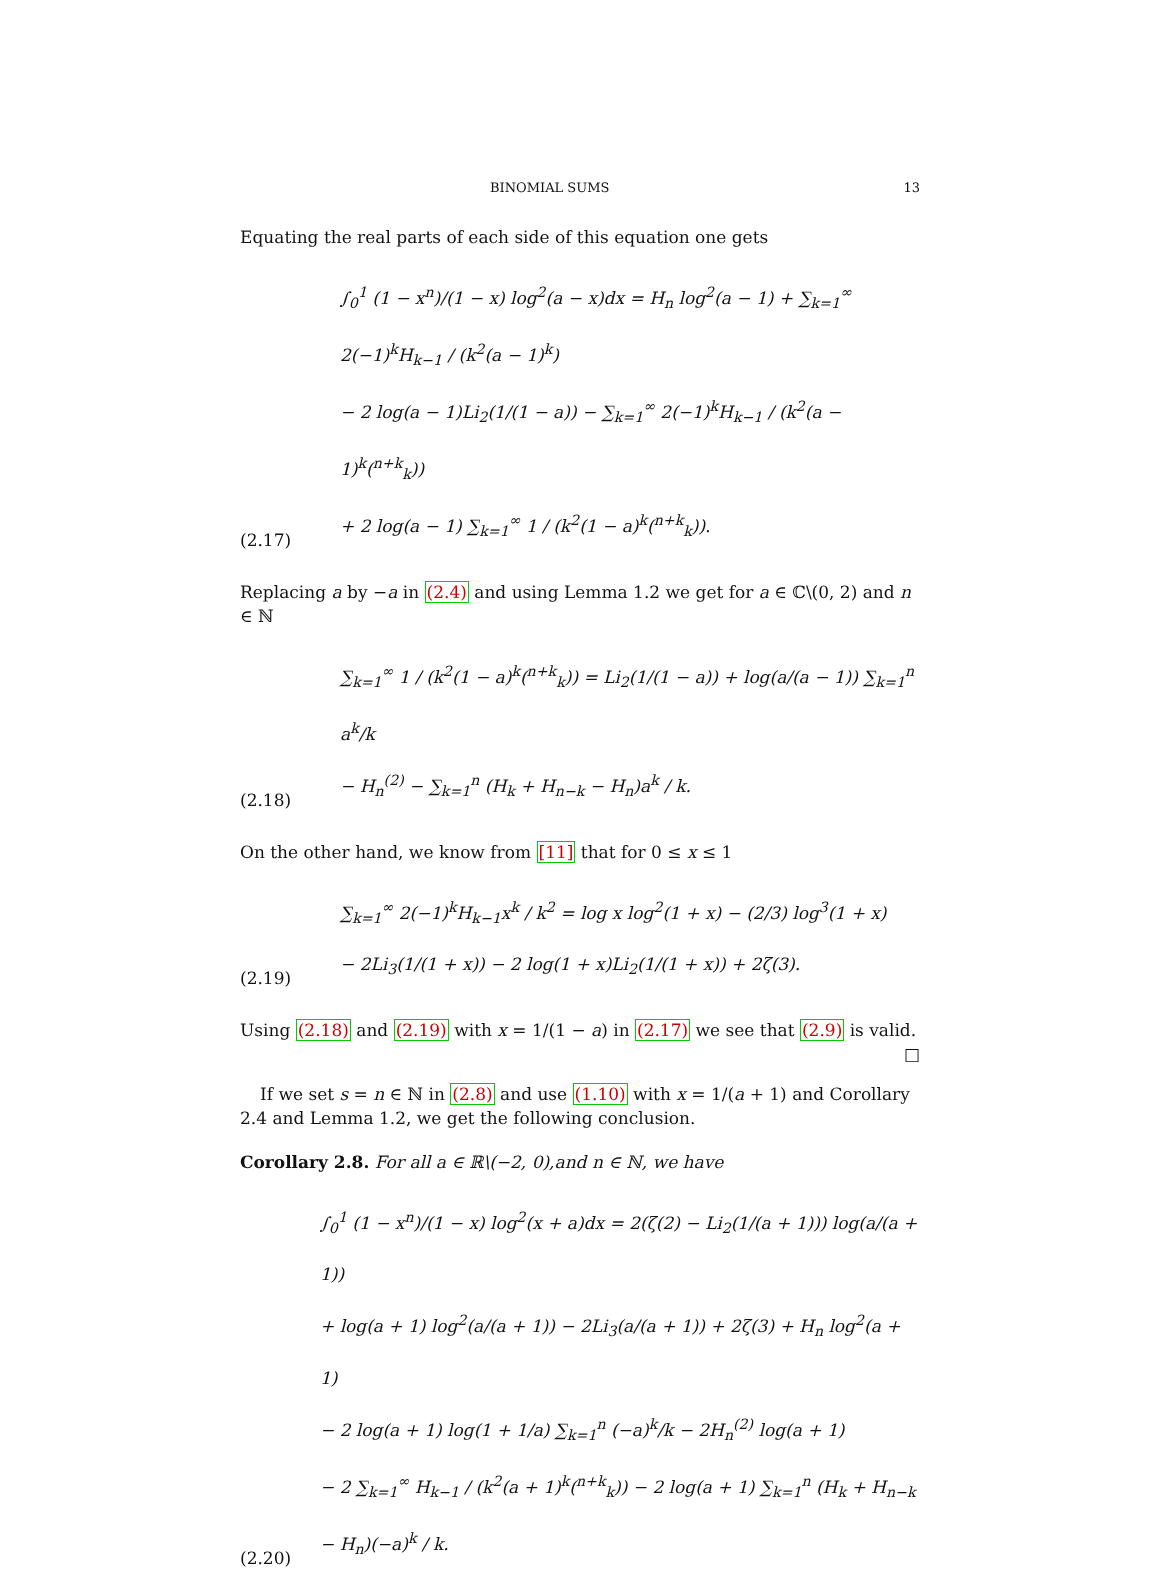BINOMIAL SUMS 13
Equating the real parts of each side of this equation one gets
(2.17)
∫<sub>0</sub><sup>1</sup> (1 − x<sup>n</sup>)/(1 − x) log<sup>2</sup>(a − x)dx = H<sub>n</sub> log<sup>2</sup>(a − 1) + ∑<sub>k=1</sub><sup>∞</sup> 2(−1)<sup>k</sup>H<sub>k−1</sub> / (k<sup>2</sup>(a − 1)<sup>k</sup>)
− 2 log(a − 1)Li<sub>2</sub>(1/(1 − a)) − ∑<sub>k=1</sub><sup>∞</sup> 2(−1)<sup>k</sup>H<sub>k−1</sub> / (k<sup>2</sup>(a − 1)<sup>k</sup>(<sup>n+k</sup><sub>k</sub>))
+ 2 log(a − 1) ∑<sub>k=1</sub><sup>∞</sup> 1 / (k<sup>2</sup>(1 − a)<sup>k</sup>(<sup>n+k</sup><sub>k</sub>)).
Replacing a by −a in (2.4) and using Lemma 1.2 we get for a ∈ ℂ\(0, 2) and n ∈ ℕ
(2.18)
∑<sub>k=1</sub><sup>∞</sup> 1 / (k<sup>2</sup>(1 − a)<sup>k</sup>(<sup>n+k</sup><sub>k</sub>)) = Li<sub>2</sub>(1/(1 − a)) + log(a/(a − 1)) ∑<sub>k=1</sub><sup>n</sup> a<sup>k</sup>/k
− H<sub>n</sub><sup>(2)</sup> − ∑<sub>k=1</sub><sup>n</sup> (H<sub>k</sub> + H<sub>n−k</sub> − H<sub>n</sub>)a<sup>k</sup> / k.
On the other hand, we know from [11] that for 0 ≤ x ≤ 1
(2.19)
∑<sub>k=1</sub><sup>∞</sup> 2(−1)<sup>k</sup>H<sub>k−1</sub>x<sup>k</sup> / k<sup>2</sup> = log x log<sup>2</sup>(1 + x) − (2/3) log<sup>3</sup>(1 + x)
− 2Li<sub>3</sub>(1/(1 + x)) − 2 log(1 + x)Li<sub>2</sub>(1/(1 + x)) + 2ζ(3).
Using (2.18) and (2.19) with x = 1/(1 − a) in (2.17) we see that (2.9) is valid. □
If we set s = n ∈ ℕ in (2.8) and use (1.10) with x = 1/(a + 1) and Corollary 2.4 and Lemma 1.2, we get the following conclusion.
Corollary 2.8. For all a ∈ ℝ\(−2, 0),and n ∈ ℕ, we have
(2.20)
∫<sub>0</sub><sup>1</sup> (1 − x<sup>n</sup>)/(1 − x) log<sup>2</sup>(x + a)dx = 2(ζ(2) − Li<sub>2</sub>(1/(a + 1))) log(a/(a + 1))
+ log(a + 1) log<sup>2</sup>(a/(a + 1)) − 2Li<sub>3</sub>(a/(a + 1)) + 2ζ(3) + H<sub>n</sub> log<sup>2</sup>(a + 1)
− 2 log(a + 1) log(1 + 1/a) ∑<sub>k=1</sub><sup>n</sup> (−a)<sup>k</sup>/k − 2H<sub>n</sub><sup>(2)</sup> log(a + 1)
− 2 ∑<sub>k=1</sub><sup>∞</sup> H<sub>k−1</sub> / (k<sup>2</sup>(a + 1)<sup>k</sup>(<sup>n+k</sup><sub>k</sub>)) − 2 log(a + 1) ∑<sub>k=1</sub><sup>n</sup> (H<sub>k</sub> + H<sub>n−k</sub> − H<sub>n</sub>)(−a)<sup>k</sup> / k.